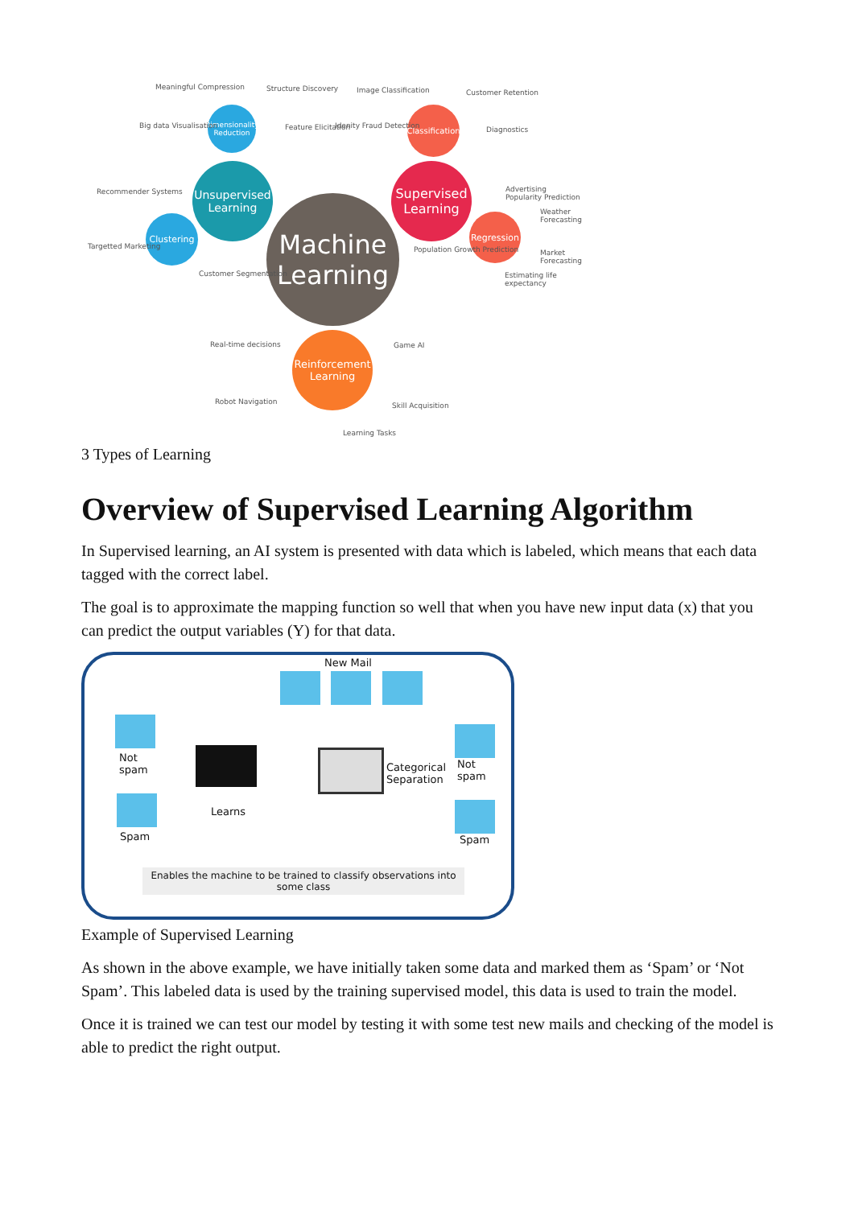Machine
Learning
Unsupervised
Learning
Supervised
Learning
Reinforcement
Learning
Dimensionality Reduction
Clustering
Classification
Regression
Meaningful Compression Structure Discovery
Big data Visualisation Feature Elicitation
Recommender Systems
Targetted Marketing
Customer Segmentation
Image Classification Customer Retention
Idenity Fraud Detection Diagnostics
Advertising Popularity Prediction
Weather Forecasting
Population Growth Prediction Market Forecasting
Estimating life expectancy
Real-time decisions Game AI
Robot Navigation Skill Acquisition
Learning Tasks
3 Types of Learning
Overview of Supervised Learning Algorithm
In Supervised learning, an AI system is presented with data which is labeled, which means that each data tagged with the correct label.
The goal is to approximate the mapping function so well that when you have new input data (x) that you can predict the output variables (Y) for that data.
New Mail
Not
spam
Spam
Learns
Categorical
Separation
Not
spam
Spam
Enables the machine to be trained to classify observations into some class
Example of Supervised Learning
As shown in the above example, we have initially taken some data and marked them as ‘Spam’ or ‘Not Spam’. This labeled data is used by the training supervised model, this data is used to train the model.
Once it is trained we can test our model by testing it with some test new mails and checking of the model is able to predict the right output.